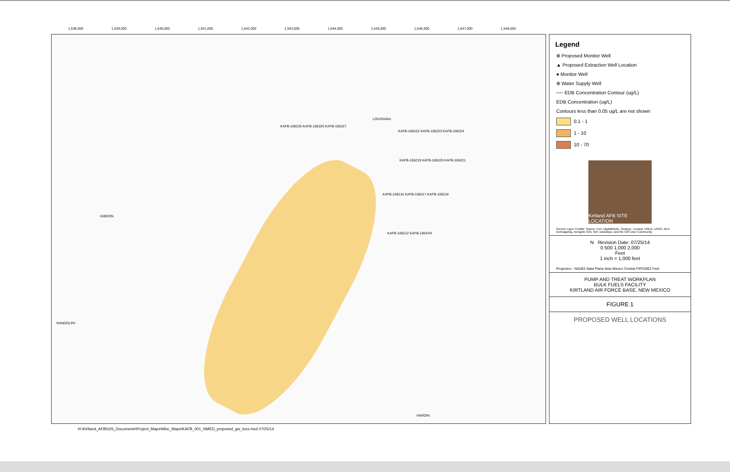1,538,000 1,539,000 1,540,000 1,541,000 1,542,000 1,543,000 1,544,000 1,545,000 1,546,000 1,547,000 1,548,000
GIBSON
RANDOLPH
LOUISIANA
KAFB-106225 KAFB-106226 KAFB-106227
KAFB-106222 KAFB-106223 KAFB-106224
KAFB-106219 KAFB-106220 KAFB-106221
KAFB-106216 KAFB-106217 KAFB-106218
KAFB-106212 KAFB-106XXX
HARDIN
Legend
⊗ Proposed Monitor Well
▲ Proposed Extraction Well Location
● Monitor Well
⊕ Water Supply Well
── EDB Concentration Contour (ug/L)
EDB Concentration (ug/L)
Contours less than 0.05 ug/L are not shown
0.1 - 1
1 - 10
10 - 70
Kirtland AFB SITE LOCATION
Service Layer Credits: Source: Esri, DigitalGlobe, GeoEye, i-cubed, USDA, USGS, AEX, Getmapping, Aerogrid, IGN, IGP, swisstopo, and the GIS User Community
N Revision Date: 07/25/14
0 500 1,000 2,000
Feet
1 inch = 1,000 feet
Projection : NAD83 State Plane New Mexico Central FIPS3002 Feet
PUMP AND TREAT WORKPLAN
BULK FUELS FACILITY
KIRTLAND AIR FORCE BASE, NEW MEXICO
FIGURE 1
PROPOSED WELL LOCATIONS
H:\Kirtland_AFB\GIS_Documents\Project_Maps\Misc_Maps\KAFB_001_NMED_proposed_gw_locs.mxd 07/25/14